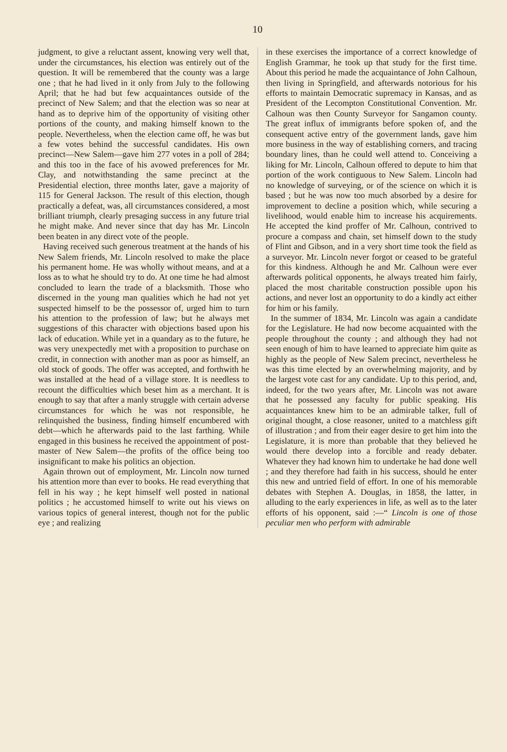10
judgment, to give a reluctant assent, knowing very well that, under the circumstances, his election was entirely out of the question. It will be remembered that the county was a large one ; that he had lived in it only from July to the following April; that he had but few acquaintances outside of the precinct of New Salem; and that the election was so near at hand as to deprive him of the opportunity of visiting other portions of the county, and making himself known to the people. Nevertheless, when the election came off, he was but a few votes behind the successful candidates. His own precinct—New Salem—gave him 277 votes in a poll of 284; and this too in the face of his avowed preferences for Mr. Clay, and notwithstanding the same precinct at the Presidential election, three months later, gave a majority of 115 for General Jackson. The result of this election, though practically a defeat, was, all circumstances considered, a most brilliant triumph, clearly presaging success in any future trial he might make. And never since that day has Mr. Lincoln been beaten in any direct vote of the people.
Having received such generous treatment at the hands of his New Salem friends, Mr. Lincoln resolved to make the place his permanent home. He was wholly without means, and at a loss as to what he should try to do. At one time he had almost concluded to learn the trade of a blacksmith. Those who discerned in the young man qualities which he had not yet suspected himself to be the possessor of, urged him to turn his attention to the profession of law; but he always met suggestions of this character with objections based upon his lack of education. While yet in a quandary as to the future, he was very unexpectedly met with a proposition to purchase on credit, in connection with another man as poor as himself, an old stock of goods. The offer was accepted, and forthwith he was installed at the head of a village store. It is needless to recount the difficulties which beset him as a merchant. It is enough to say that after a manly struggle with certain adverse circumstances for which he was not responsible, he relinquished the business, finding himself encumbered with debt—which he afterwards paid to the last farthing. While engaged in this business he received the appointment of post-master of New Salem—the profits of the office being too insignificant to make his politics an objection.
Again thrown out of employment, Mr. Lincoln now turned his attention more than ever to books. He read everything that fell in his way ; he kept himself well posted in national politics ; he accustomed himself to write out his views on various topics of general interest, though not for the public eye ; and realizing
in these exercises the importance of a correct knowledge of English Grammar, he took up that study for the first time. About this period he made the acquaintance of John Calhoun, then living in Springfield, and afterwards notorious for his efforts to maintain Democratic supremacy in Kansas, and as President of the Lecompton Constitutional Convention. Mr. Calhoun was then County Surveyor for Sangamon county. The great influx of immigrants before spoken of, and the consequent active entry of the government lands, gave him more business in the way of establishing corners, and tracing boundary lines, than he could well attend to. Conceiving a liking for Mr. Lincoln, Calhoun offered to depute to him that portion of the work contiguous to New Salem. Lincoln had no knowledge of surveying, or of the science on which it is based ; but he was now too much absorbed by a desire for improvement to decline a position which, while securing a livelihood, would enable him to increase his acquirements. He accepted the kind proffer of Mr. Calhoun, contrived to procure a compass and chain, set himself down to the study of Flint and Gibson, and in a very short time took the field as a surveyor. Mr. Lincoln never forgot or ceased to be grateful for this kindness. Although he and Mr. Calhoun were ever afterwards political opponents, he always treated him fairly, placed the most charitable construction possible upon his actions, and never lost an opportunity to do a kindly act either for him or his family.
In the summer of 1834, Mr. Lincoln was again a candidate for the Legislature. He had now become acquainted with the people throughout the county ; and although they had not seen enough of him to have learned to appreciate him quite as highly as the people of New Salem precinct, nevertheless he was this time elected by an overwhelming majority, and by the largest vote cast for any candidate. Up to this period, and, indeed, for the two years after, Mr. Lincoln was not aware that he possessed any faculty for public speaking. His acquaintances knew him to be an admirable talker, full of original thought, a close reasoner, united to a matchless gift of illustration ; and from their eager desire to get him into the Legislature, it is more than probable that they believed he would there develop into a forcible and ready debater. Whatever they had known him to undertake he had done well ; and they therefore had faith in his success, should he enter this new and untried field of effort. In one of his memorable debates with Stephen A. Douglas, in 1858, the latter, in alluding to the early experiences in life, as well as to the later efforts of his opponent, said :—“ Lincoln is one of those peculiar men who perform with admirable